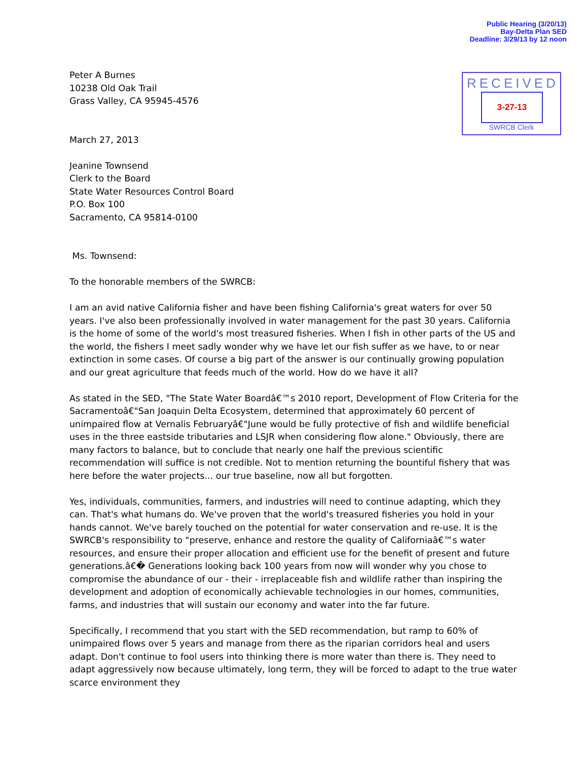Public Hearing (3/20/13)
Bay-Delta Plan SED
Deadline: 3/29/13 by 12 noon
RECEIVED
3-27-13
SWRCB Clerk
Peter A Burnes
10238 Old Oak Trail
Grass Valley, CA 95945-4576
March 27, 2013
Jeanine Townsend
Clerk to the Board
State Water Resources Control Board
P.O. Box 100
Sacramento, CA 95814-0100
Ms. Townsend:
To the honorable members of the SWRCB:
I am an avid native California fisher and have been fishing California's great waters for over 50 years. I've also been professionally involved in water management for the past 30 years. California is the home of some of the world's most treasured fisheries. When I fish in other parts of the US and the world, the fishers I meet sadly wonder why we have let our fish suffer as we have, to or near extinction in some cases. Of course a big part of the answer is our continually growing population and our great agriculture that feeds much of the world. How do we have it all?
As stated in the SED, "The State Water Boardâ€™s 2010 report, Development of Flow Criteria for the Sacramentoâ€"San Joaquin Delta Ecosystem, determined that approximately 60 percent of unimpaired flow at Vernalis Februaryâ€"June would be fully protective of fish and wildlife beneficial uses in the three eastside tributaries and LSJR when considering flow alone." Obviously, there are many factors to balance, but to conclude that nearly one half the previous scientific recommendation will suffice is not credible. Not to mention returning the bountiful fishery that was here before the water projects... our true baseline, now all but forgotten.
Yes, individuals, communities, farmers, and industries will need to continue adapting, which they can. That's what humans do. We've proven that the world's treasured fisheries you hold in your hands cannot. We've barely touched on the potential for water conservation and re-use. It is the SWRCB's responsibility to "preserve, enhance and restore the quality of Californiaâ€™s water resources, and ensure their proper allocation and efficient use for the benefit of present and future generations.â€� Generations looking back 100 years from now will wonder why you chose to compromise the abundance of our - their - irreplaceable fish and wildlife rather than inspiring the development and adoption of economically achievable technologies in our homes, communities, farms, and industries that will sustain our economy and water into the far future.
Specifically, I recommend that you start with the SED recommendation, but ramp to 60% of unimpaired flows over 5 years and manage from there as the riparian corridors heal and users adapt. Don't continue to fool users into thinking there is more water than there is. They need to adapt aggressively now because ultimately, long term, they will be forced to adapt to the true water scarce environment they